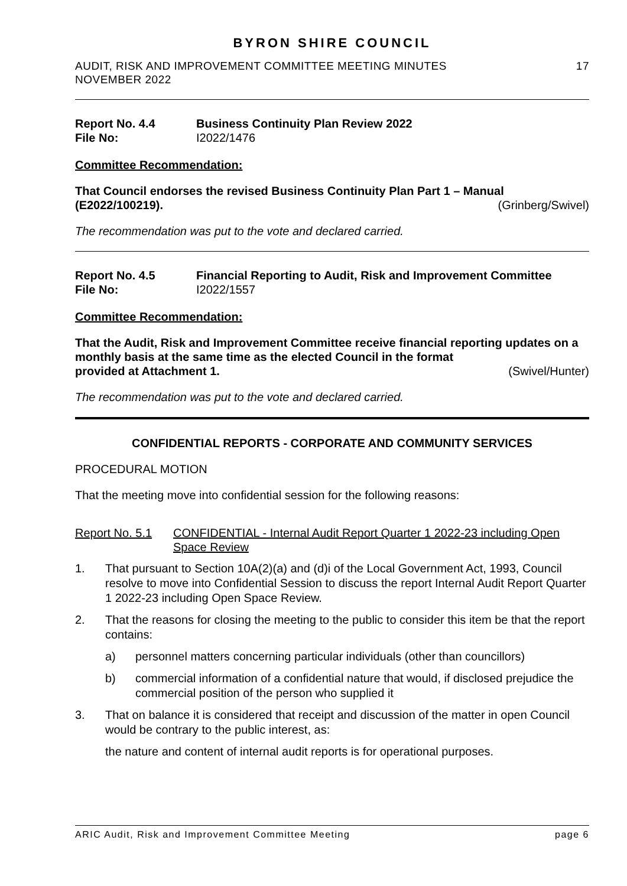BYRON SHIRE COUNCIL
AUDIT, RISK AND IMPROVEMENT COMMITTEE MEETING MINUTES
NOVEMBER 2022 17
Report No. 4.4 Business Continuity Plan Review 2022 File No: I2022/1476
Committee Recommendation:
That Council endorses the revised Business Continuity Plan Part 1 – Manual
(E2022/100219). (Grinberg/Swivel)
The recommendation was put to the vote and declared carried.
Report No. 4.5 Financial Reporting to Audit, Risk and Improvement Committee File No: I2022/1557
Committee Recommendation:
That the Audit, Risk and Improvement Committee receive financial reporting updates on a monthly basis at the same time as the elected Council in the format
provided at Attachment 1. (Swivel/Hunter)
The recommendation was put to the vote and declared carried.
CONFIDENTIAL REPORTS - CORPORATE AND COMMUNITY SERVICES
PROCEDURAL MOTION
That the meeting move into confidential session for the following reasons:
Report No. 5.1 CONFIDENTIAL - Internal Audit Report Quarter 1 2022-23 including Open Space Review
1. That pursuant to Section 10A(2)(a) and (d)i of the Local Government Act, 1993, Council resolve to move into Confidential Session to discuss the report Internal Audit Report Quarter 1 2022-23 including Open Space Review.
2. That the reasons for closing the meeting to the public to consider this item be that the report contains:
a) personnel matters concerning particular individuals (other than councillors)
b) commercial information of a confidential nature that would, if disclosed prejudice the commercial position of the person who supplied it
3. That on balance it is considered that receipt and discussion of the matter in open Council would be contrary to the public interest, as:
the nature and content of internal audit reports is for operational purposes.
ARIC Audit, Risk and Improvement Committee Meeting page 6